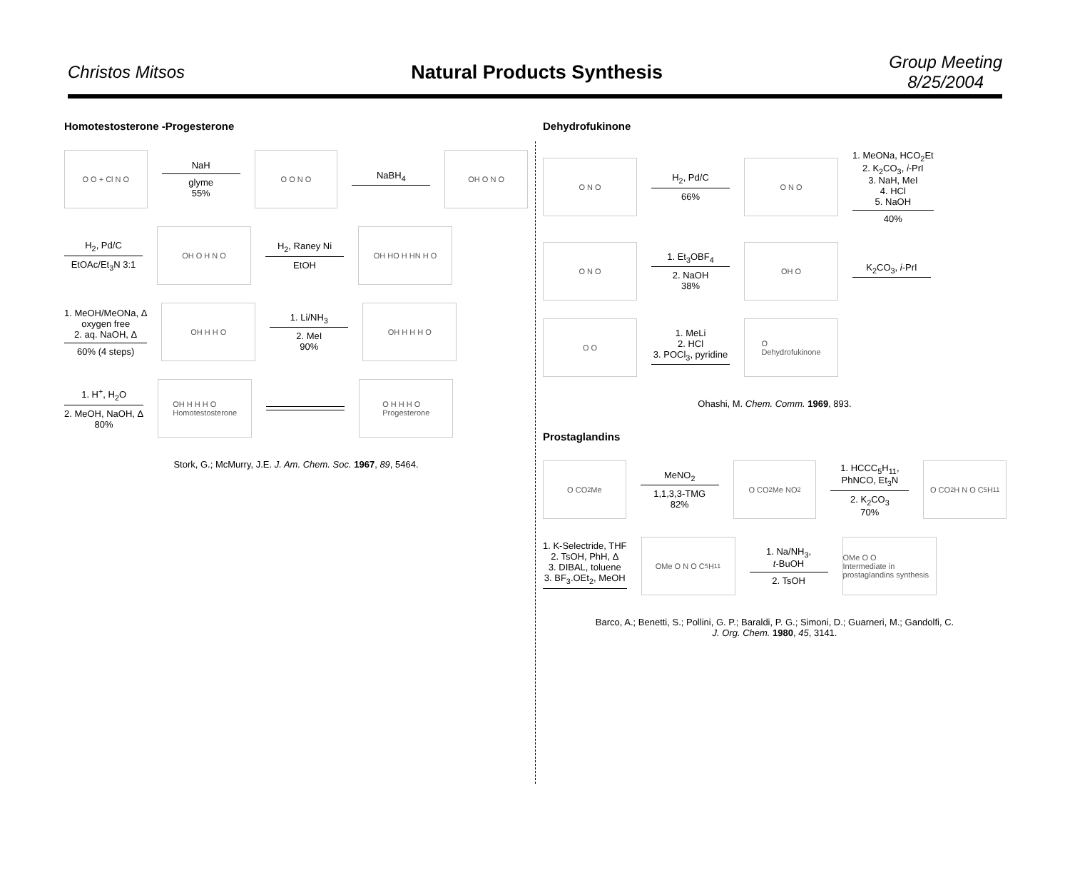Christos Mitsos Natural Products Synthesis
Group Meeting
8/25/2004
Homotestosterone -Progesterone
O O + Cl N O
NaH
glyme
55%
O O N O
NaBH<sub>4</sub>
OH O N O
H<sub>2</sub>, Pd/C
EtOAc/Et<sub>3</sub>N 3:1
OH O H N O
H<sub>2</sub>, Raney Ni
EtOH
OH HO H HN H O
1. MeOH/MeONa, Δ
oxygen free
2. aq. NaOH, Δ
60% (4 steps)
OH H H O
1. Li/NH<sub>3</sub>
2. MeI
90%
OH H H H O
1. H<sup>+</sup>, H<sub>2</sub>O
2. MeOH, NaOH, Δ
80%
OH H H H O
Homotestosterone
O H H H O
Progesterone
Stork, G.; McMurry, J.E. J. Am. Chem. Soc. 1967, 89, 5464.
Dehydrofukinone
O N O
H<sub>2</sub>, Pd/C
66%
O N O
1. MeONa, HCO<sub>2</sub>Et
2. K<sub>2</sub>CO<sub>3</sub>, i-PrI
3. NaH, MeI
4. HCl
5. NaOH
40%
O N O
1. Et<sub>3</sub>OBF<sub>4</sub>
2. NaOH
38%
OH O
K<sub>2</sub>CO<sub>3</sub>, i-PrI
O O
1. MeLi
2. HCl
3. POCl<sub>3</sub>, pyridine
O
Dehydrofukinone
Ohashi, M. Chem. Comm. 1969, 893.
Prostaglandins
O CO<sub>2</sub>Me
MeNO<sub>2</sub>
1,1,3,3-TMG
82%
O CO<sub>2</sub>Me NO<sub>2</sub>
1. HCCC<sub>5</sub>H<sub>11</sub>,
PhNCO, Et<sub>3</sub>N
2. K<sub>2</sub>CO<sub>3</sub>
70%
O CO<sub>2</sub>H N O C<sub>5</sub>H<sub>11</sub>
1. K-Selectride, THF
2. TsOH, PhH, Δ
3. DIBAL, toluene
3. BF<sub>3</sub>.OEt<sub>2</sub>, MeOH
OMe O N O C<sub>5</sub>H<sub>11</sub>
1. Na/NH<sub>3</sub>,
t-BuOH
2. TsOH
OMe O O
Intermediate in prostaglandins synthesis
Barco, A.; Benetti, S.; Pollini, G. P.; Baraldi, P. G.; Simoni, D.; Guarneri, M.; Gandolfi, C.
J. Org. Chem. 1980, 45, 3141.